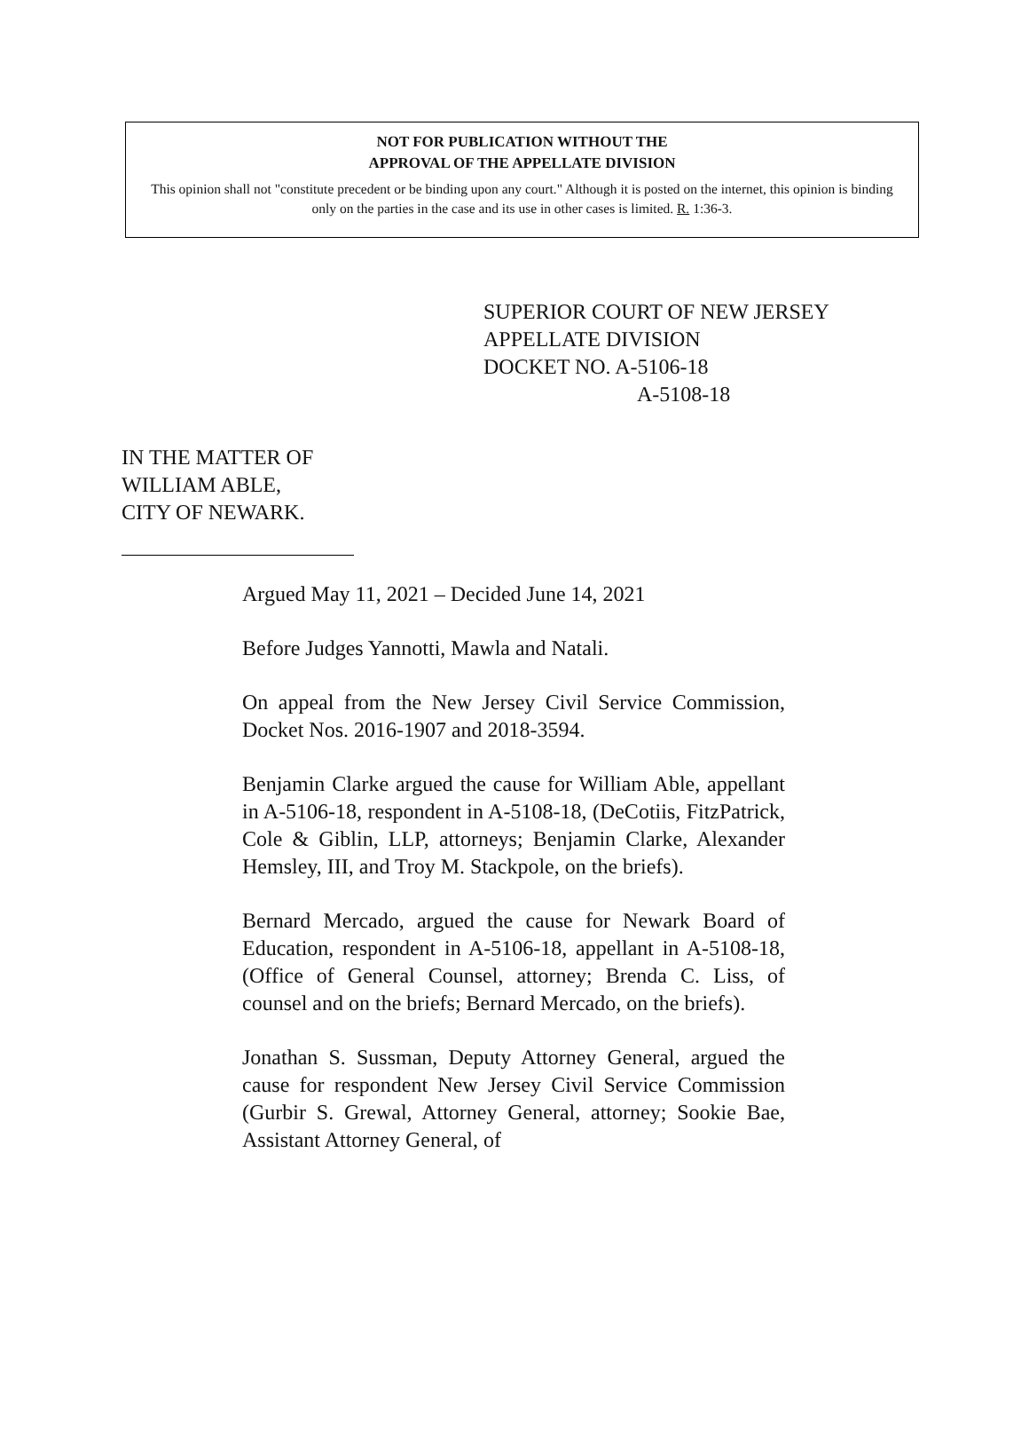NOT FOR PUBLICATION WITHOUT THE
APPROVAL OF THE APPELLATE DIVISION
This opinion shall not "constitute precedent or be binding upon any court." Although it is posted on the internet, this opinion is binding only on the parties in the case and its use in other cases is limited. R. 1:36-3.
SUPERIOR COURT OF NEW JERSEY
APPELLATE DIVISION
DOCKET NO. A-5106-18
A-5108-18
IN THE MATTER OF
WILLIAM ABLE,
CITY OF NEWARK.
Argued May 11, 2021 – Decided June 14, 2021
Before Judges Yannotti, Mawla and Natali.
On appeal from the New Jersey Civil Service Commission, Docket Nos. 2016-1907 and 2018-3594.
Benjamin Clarke argued the cause for William Able, appellant in A-5106-18, respondent in A-5108-18, (DeCotiis, FitzPatrick, Cole & Giblin, LLP, attorneys; Benjamin Clarke, Alexander Hemsley, III, and Troy M. Stackpole, on the briefs).
Bernard Mercado, argued the cause for Newark Board of Education, respondent in A-5106-18, appellant in A-5108-18, (Office of General Counsel, attorney; Brenda C. Liss, of counsel and on the briefs; Bernard Mercado, on the briefs).
Jonathan S. Sussman, Deputy Attorney General, argued the cause for respondent New Jersey Civil Service Commission (Gurbir S. Grewal, Attorney General, attorney; Sookie Bae, Assistant Attorney General, of